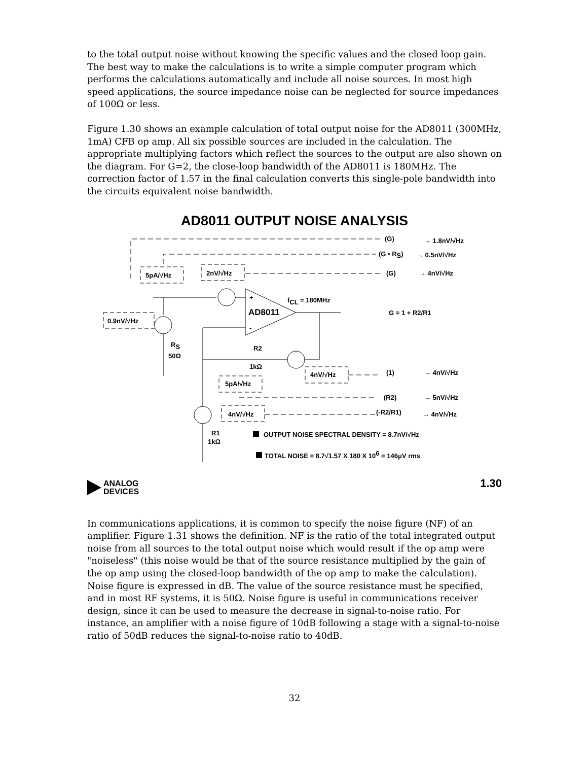to the total output noise without knowing the specific values and the closed loop gain. The best way to make the calculations is to write a simple computer program which performs the calculations automatically and include all noise sources. In most high speed applications, the source impedance noise can be neglected for source impedances of 100Ω or less.
Figure 1.30 shows an example calculation of total output noise for the AD8011 (300MHz, 1mA) CFB op amp. All six possible sources are included in the calculation. The appropriate multiplying factors which reflect the sources to the output are also shown on the diagram. For G=2, the close-loop bandwidth of the AD8011 is 180MHz. The correction factor of 1.57 in the final calculation converts this single-pole bandwidth into the circuits equivalent noise bandwidth.
AD8011 OUTPUT NOISE ANALYSIS
(G)
→ 1.8nV/√Hz
(G • RS)
→ 0.5nV/√Hz
(G)
→ 4nV/√Hz
5pA/√Hz
2nV/√Hz
0.9nV/√Hz
+
-
AD8011
fCL = 180MHz
G = 1 + R2/R1
RS
50Ω
R2
1kΩ
4nV/√Hz
(1)
→ 4nV/√Hz
5pA/√Hz
(R2)
→ 5nV/√Hz
4nV/√Hz
(-R2/R1)
→ 4nV/√Hz
R1
1kΩ
OUTPUT NOISE SPECTRAL DENSITY = 8.7nV/√Hz
TOTAL NOISE = 8.7√1.57 X 180 X 106 = 146μV rms
ANALOG
DEVICES
1.30
In communications applications, it is common to specify the noise figure (NF) of an amplifier. Figure 1.31 shows the definition. NF is the ratio of the total integrated output noise from all sources to the total output noise which would result if the op amp were "noiseless" (this noise would be that of the source resistance multiplied by the gain of the op amp using the closed-loop bandwidth of the op amp to make the calculation). Noise figure is expressed in dB. The value of the source resistance must be specified, and in most RF systems, it is 50Ω. Noise figure is useful in communications receiver design, since it can be used to measure the decrease in signal-to-noise ratio. For instance, an amplifier with a noise figure of 10dB following a stage with a signal-to-noise ratio of 50dB reduces the signal-to-noise ratio to 40dB.
32